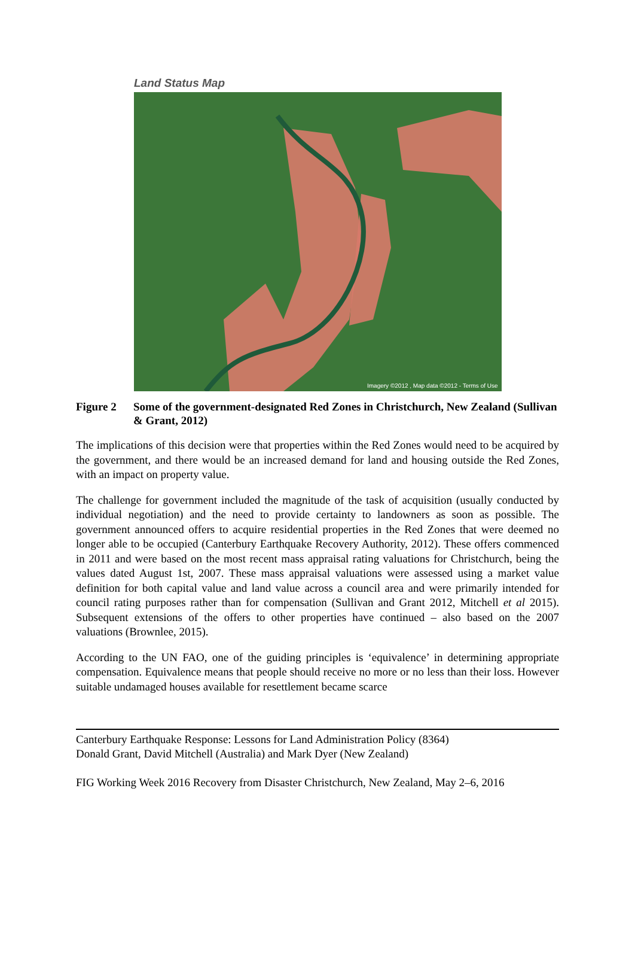Land Status Map
Imagery ©2012 , Map data ©2012 - Terms of Use
Figure 2 Some of the government-designated Red Zones in Christchurch, New Zealand (Sullivan & Grant, 2012)
The implications of this decision were that properties within the Red Zones would need to be acquired by the government, and there would be an increased demand for land and housing outside the Red Zones, with an impact on property value.
The challenge for government included the magnitude of the task of acquisition (usually conducted by individual negotiation) and the need to provide certainty to landowners as soon as possible. The government announced offers to acquire residential properties in the Red Zones that were deemed no longer able to be occupied (Canterbury Earthquake Recovery Authority, 2012). These offers commenced in 2011 and were based on the most recent mass appraisal rating valuations for Christchurch, being the values dated August 1st, 2007. These mass appraisal valuations were assessed using a market value definition for both capital value and land value across a council area and were primarily intended for council rating purposes rather than for compensation (Sullivan and Grant 2012, Mitchell et al 2015). Subsequent extensions of the offers to other properties have continued – also based on the 2007 valuations (Brownlee, 2015).
According to the UN FAO, one of the guiding principles is ‘equivalence’ in determining appropriate compensation. Equivalence means that people should receive no more or no less than their loss. However suitable undamaged houses available for resettlement became scarce
Canterbury Earthquake Response: Lessons for Land Administration Policy (8364)
Donald Grant, David Mitchell (Australia) and Mark Dyer (New Zealand)
FIG Working Week 2016 Recovery from Disaster Christchurch, New Zealand, May 2–6, 2016